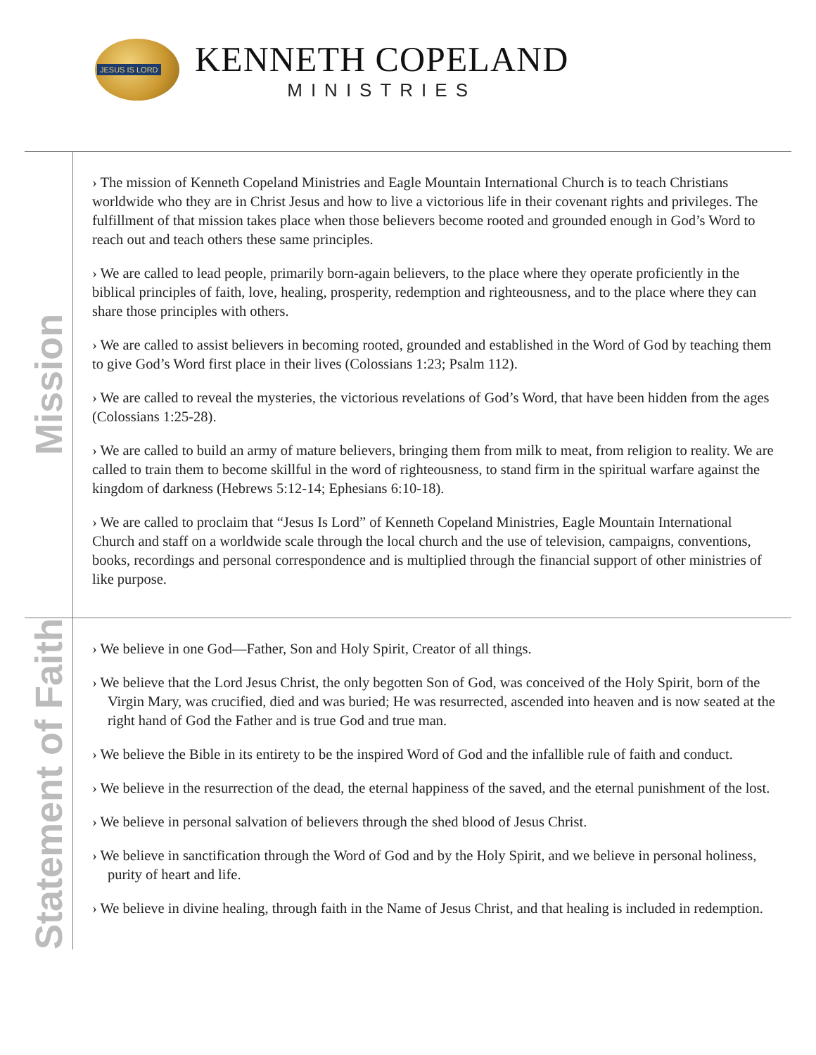JESUS IS LORD
KENNETH COPELAND
MINISTRIES
Mission
› The mission of Kenneth Copeland Ministries and Eagle Mountain International Church is to teach Christians worldwide who they are in Christ Jesus and how to live a victorious life in their covenant rights and privileges. The fulfillment of that mission takes place when those believers become rooted and grounded enough in God’s Word to reach out and teach others these same principles.
› We are called to lead people, primarily born-again believers, to the place where they operate proficiently in the biblical principles of faith, love, healing, prosperity, redemption and righteousness, and to the place where they can share those principles with others.
› We are called to assist believers in becoming rooted, grounded and established in the Word of God by teaching them to give God’s Word first place in their lives (Colossians 1:23; Psalm 112).
› We are called to reveal the mysteries, the victorious revelations of God’s Word, that have been hidden from the ages (Colossians 1:25-28).
› We are called to build an army of mature believers, bringing them from milk to meat, from religion to reality. We are called to train them to become skillful in the word of righteousness, to stand firm in the spiritual warfare against the kingdom of darkness (Hebrews 5:12-14; Ephesians 6:10-18).
› We are called to proclaim that “Jesus Is Lord” of Kenneth Copeland Ministries, Eagle Mountain International Church and staff on a worldwide scale through the local church and the use of television, campaigns, conventions, books, recordings and personal correspondence and is multiplied through the financial support of other ministries of like purpose.
Statement of Faith
› We believe in one God—Father, Son and Holy Spirit, Creator of all things.
› We believe that the Lord Jesus Christ, the only begotten Son of God, was conceived of the Holy Spirit, born of the Virgin Mary, was crucified, died and was buried; He was resurrected, ascended into heaven and is now seated at the right hand of God the Father and is true God and true man.
› We believe the Bible in its entirety to be the inspired Word of God and the infallible rule of faith and conduct.
› We believe in the resurrection of the dead, the eternal happiness of the saved, and the eternal punishment of the lost.
› We believe in personal salvation of believers through the shed blood of Jesus Christ.
› We believe in sanctification through the Word of God and by the Holy Spirit, and we believe in personal holiness, purity of heart and life.
› We believe in divine healing, through faith in the Name of Jesus Christ, and that healing is included in redemption.